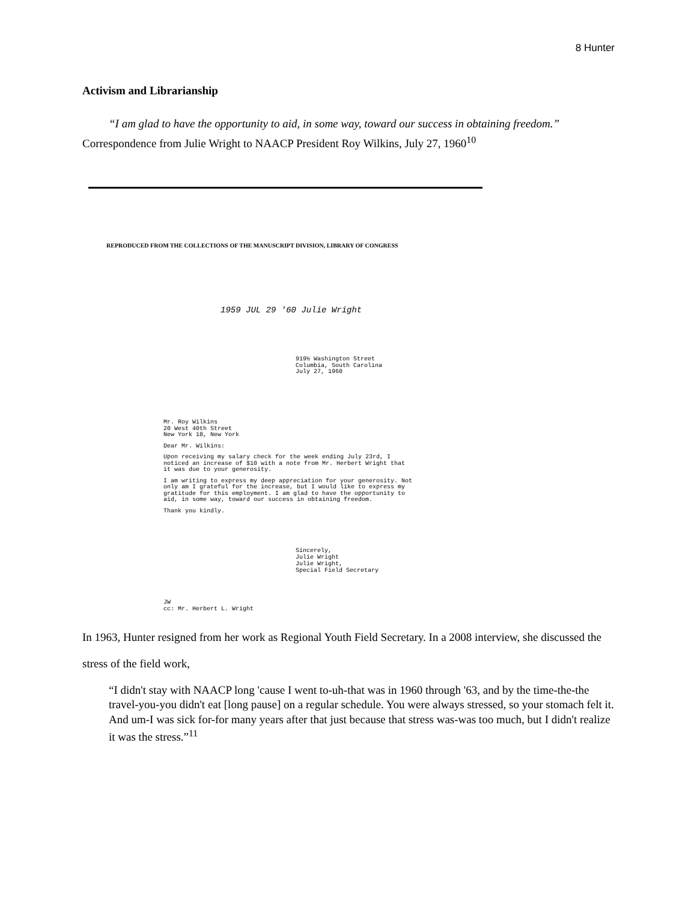8 Hunter
Activism and Librarianship
“I am glad to have the opportunity to aid, in some way, toward our success in obtaining freedom.” Correspondence from Julie Wright to NAACP President Roy Wilkins, July 27, 1960<sup>10</sup>
REPRODUCED FROM THE COLLECTIONS OF THE MANUSCRIPT DIVISION, LIBRARY OF CONGRESS
1959 JUL 29 '60 Julie Wright
919½ Washington Street
Columbia, South Carolina
July 27, 1960
Mr. Roy Wilkins
20 West 40th Street
New York 18, New York
Dear Mr. Wilkins:
Upon receiving my salary check for the week ending July 23rd, I noticed an increase of $10 with a note from Mr. Herbert Wright that it was due to your generosity.
I am writing to express my deep appreciation for your generosity. Not only am I grateful for the increase, but I would like to express my gratitude for this employment. I am glad to have the opportunity to aid, in some way, toward our success in obtaining freedom.
Thank you kindly.
Sincerely,
Julie Wright
Julie Wright,
Special Field Secretary
JW
cc: Mr. Herbert L. Wright
In 1963, Hunter resigned from her work as Regional Youth Field Secretary. In a 2008 interview, she discussed the stress of the field work,
“I didn't stay with NAACP long 'cause I went to-uh-that was in 1960 through '63, and by the time-the-the travel-you-you didn't eat [long pause] on a regular schedule. You were always stressed, so your stomach felt it. And um-I was sick for-for many years after that just because that stress was-was too much, but I didn't realize it was the stress.”<sup>11</sup>